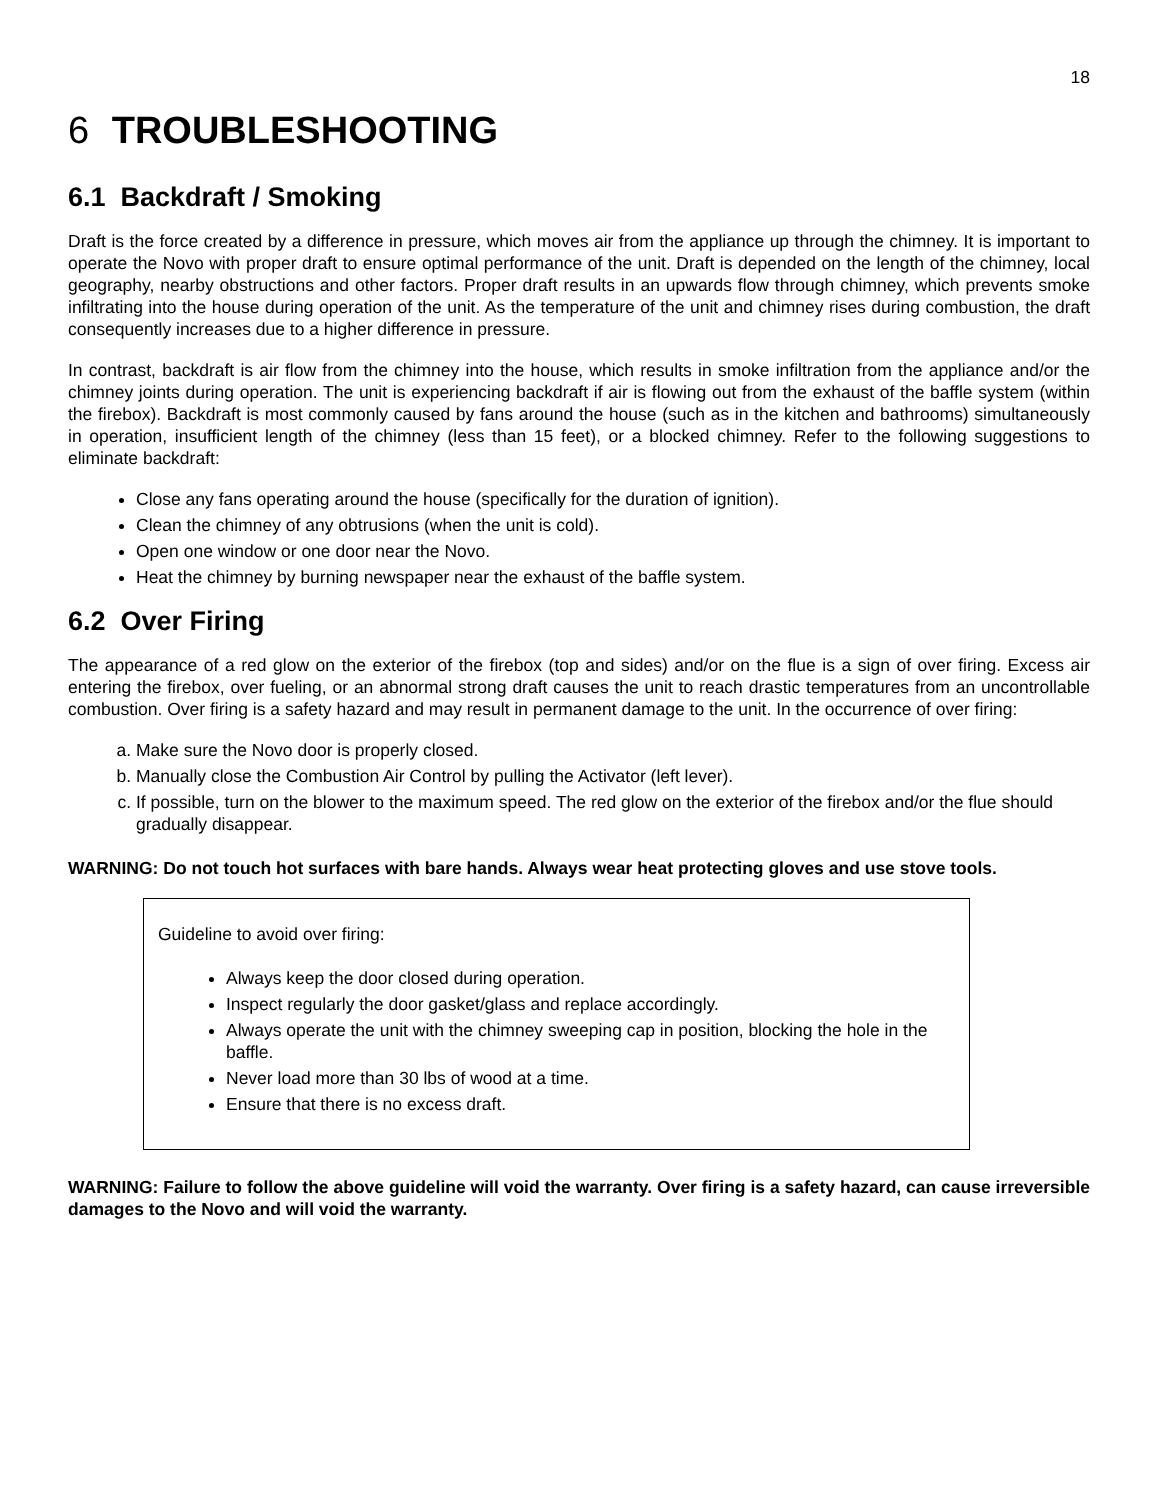18
6 TROUBLESHOOTING
6.1 Backdraft / Smoking
Draft is the force created by a difference in pressure, which moves air from the appliance up through the chimney. It is important to operate the Novo with proper draft to ensure optimal performance of the unit. Draft is depended on the length of the chimney, local geography, nearby obstructions and other factors. Proper draft results in an upwards flow through chimney, which prevents smoke infiltrating into the house during operation of the unit. As the temperature of the unit and chimney rises during combustion, the draft consequently increases due to a higher difference in pressure.
In contrast, backdraft is air flow from the chimney into the house, which results in smoke infiltration from the appliance and/or the chimney joints during operation. The unit is experiencing backdraft if air is flowing out from the exhaust of the baffle system (within the firebox). Backdraft is most commonly caused by fans around the house (such as in the kitchen and bathrooms) simultaneously in operation, insufficient length of the chimney (less than 15 feet), or a blocked chimney. Refer to the following suggestions to eliminate backdraft:
Close any fans operating around the house (specifically for the duration of ignition).
Clean the chimney of any obtrusions (when the unit is cold).
Open one window or one door near the Novo.
Heat the chimney by burning newspaper near the exhaust of the baffle system.
6.2 Over Firing
The appearance of a red glow on the exterior of the firebox (top and sides) and/or on the flue is a sign of over firing. Excess air entering the firebox, over fueling, or an abnormal strong draft causes the unit to reach drastic temperatures from an uncontrollable combustion. Over firing is a safety hazard and may result in permanent damage to the unit. In the occurrence of over firing:
a. Make sure the Novo door is properly closed.
b. Manually close the Combustion Air Control by pulling the Activator (left lever).
c. If possible, turn on the blower to the maximum speed. The red glow on the exterior of the firebox and/or the flue should gradually disappear.
WARNING: Do not touch hot surfaces with bare hands. Always wear heat protecting gloves and use stove tools.
Guideline to avoid over firing:
Always keep the door closed during operation.
Inspect regularly the door gasket/glass and replace accordingly.
Always operate the unit with the chimney sweeping cap in position, blocking the hole in the baffle.
Never load more than 30 lbs of wood at a time.
Ensure that there is no excess draft.
WARNING: Failure to follow the above guideline will void the warranty. Over firing is a safety hazard, can cause irreversible damages to the Novo and will void the warranty.